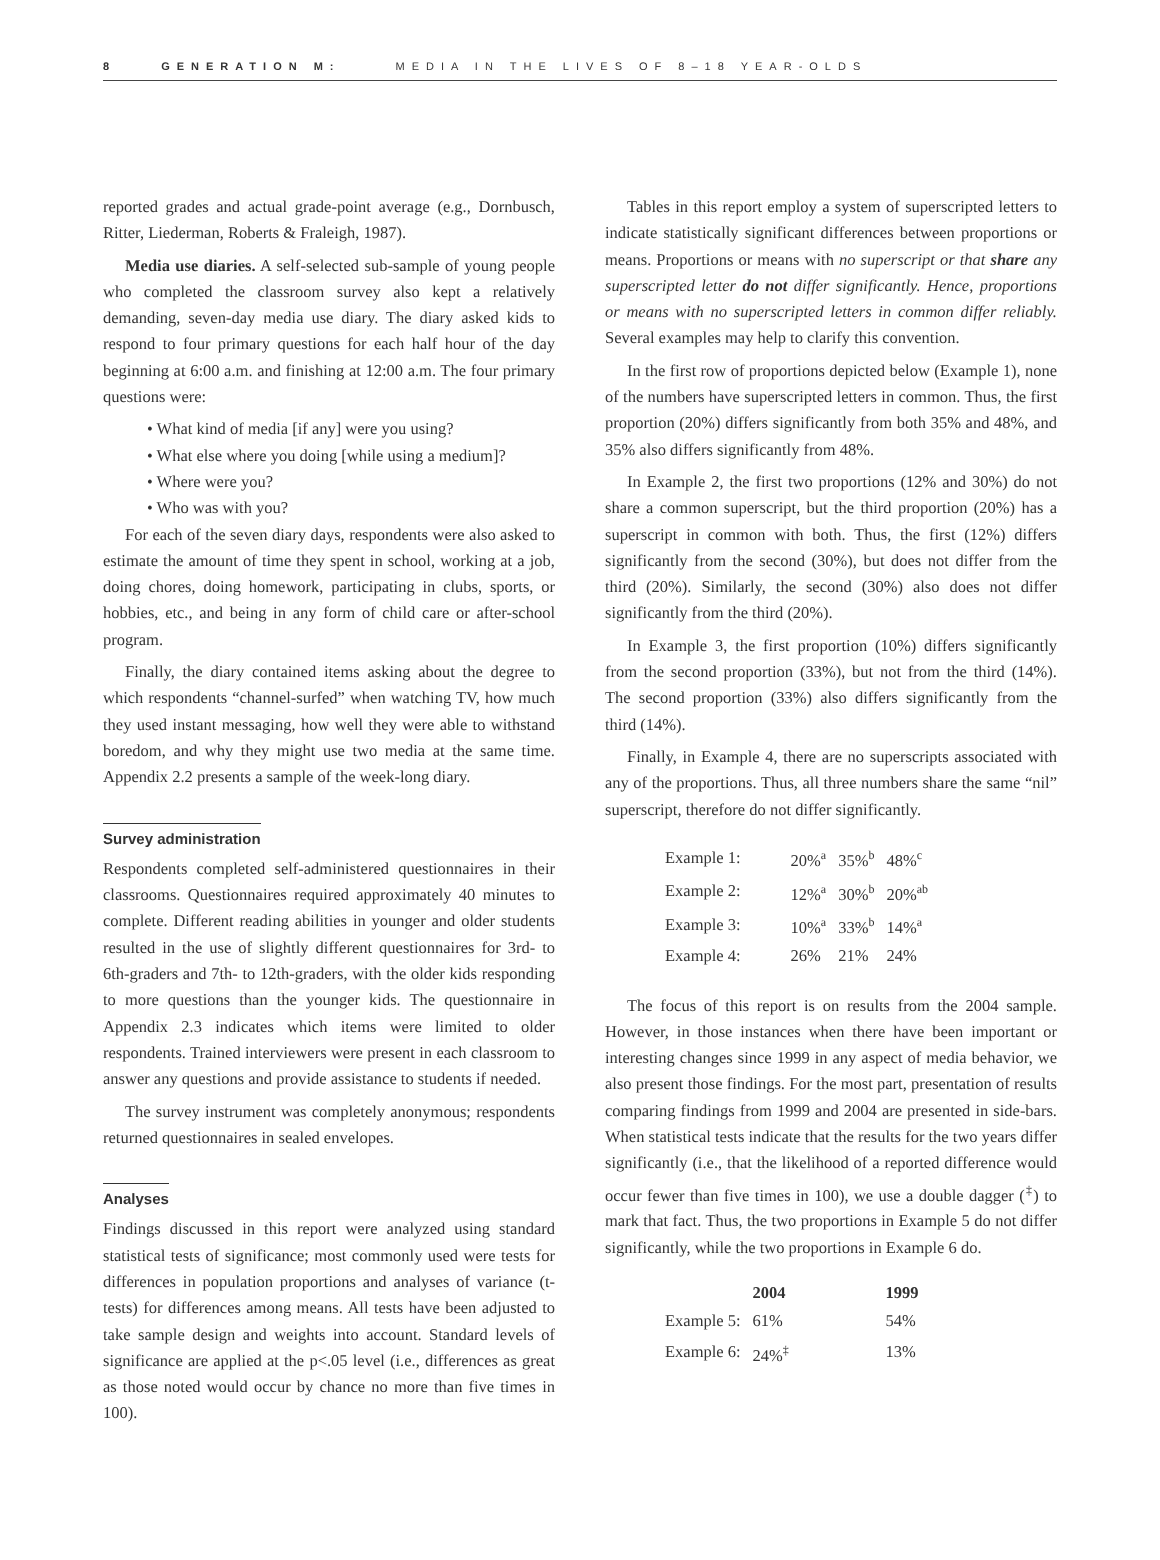8 GENERATION M: MEDIA IN THE LIVES OF 8–18 YEAR-OLDS
reported grades and actual grade-point average (e.g., Dornbusch, Ritter, Liederman, Roberts & Fraleigh, 1987).
Media use diaries. A self-selected sub-sample of young people who completed the classroom survey also kept a relatively demanding, seven-day media use diary. The diary asked kids to respond to four primary questions for each half hour of the day beginning at 6:00 a.m. and finishing at 12:00 a.m. The four primary questions were:
• What kind of media [if any] were you using?
• What else where you doing [while using a medium]?
• Where were you?
• Who was with you?
For each of the seven diary days, respondents were also asked to estimate the amount of time they spent in school, working at a job, doing chores, doing homework, participating in clubs, sports, or hobbies, etc., and being in any form of child care or after-school program.
Finally, the diary contained items asking about the degree to which respondents “channel-surfed” when watching TV, how much they used instant messaging, how well they were able to withstand boredom, and why they might use two media at the same time. Appendix 2.2 presents a sample of the week-long diary.
Survey administration
Respondents completed self-administered questionnaires in their classrooms. Questionnaires required approximately 40 minutes to complete. Different reading abilities in younger and older students resulted in the use of slightly different questionnaires for 3rd- to 6th-graders and 7th- to 12th-graders, with the older kids responding to more questions than the younger kids. The questionnaire in Appendix 2.3 indicates which items were limited to older respondents. Trained interviewers were present in each classroom to answer any questions and provide assistance to students if needed.
The survey instrument was completely anonymous; respondents returned questionnaires in sealed envelopes.
Analyses
Findings discussed in this report were analyzed using standard statistical tests of significance; most commonly used were tests for differences in population proportions and analyses of variance (t-tests) for differences among means. All tests have been adjusted to take sample design and weights into account. Standard levels of significance are applied at the p<.05 level (i.e., differences as great as those noted would occur by chance no more than five times in 100).
Tables in this report employ a system of superscripted letters to indicate statistically significant differences between proportions or means. Proportions or means with no superscript or that share any superscripted letter do not differ significantly. Hence, proportions or means with no superscripted letters in common differ reliably. Several examples may help to clarify this convention.
In the first row of proportions depicted below (Example 1), none of the numbers have superscripted letters in common. Thus, the first proportion (20%) differs significantly from both 35% and 48%, and 35% also differs significantly from 48%.
In Example 2, the first two proportions (12% and 30%) do not share a common superscript, but the third proportion (20%) has a superscript in common with both. Thus, the first (12%) differs significantly from the second (30%), but does not differ from the third (20%). Similarly, the second (30%) also does not differ significantly from the third (20%).
In Example 3, the first proportion (10%) differs significantly from the second proportion (33%), but not from the third (14%). The second proportion (33%) also differs significantly from the third (14%).
Finally, in Example 4, there are no superscripts associated with any of the proportions. Thus, all three numbers share the same “nil” superscript, therefore do not differ significantly.
| Example 1: | 20%<sup>a</sup> | 35%<sup>b</sup> | 48%<sup>c</sup> |
| Example 2: | 12%<sup>a</sup> | 30%<sup>b</sup> | 20%<sup>ab</sup> |
| Example 3: | 10%<sup>a</sup> | 33%<sup>b</sup> | 14%<sup>a</sup> |
| Example 4: | 26% | 21% | 24% |
The focus of this report is on results from the 2004 sample. However, in those instances when there have been important or interesting changes since 1999 in any aspect of media behavior, we also present those findings. For the most part, presentation of results comparing findings from 1999 and 2004 are presented in side-bars. When statistical tests indicate that the results for the two years differ significantly (i.e., that the likelihood of a reported difference would occur fewer than five times in 100), we use a double dagger (<sup>‡</sup>) to mark that fact. Thus, the two proportions in Example 5 do not differ significantly, while the two proportions in Example 6 do.
| | 2004 | 1999 |
| --- | --- | --- |
| Example 5: | 61% | 54% |
| Example 6: | 24%<sup>‡</sup> | 13% |